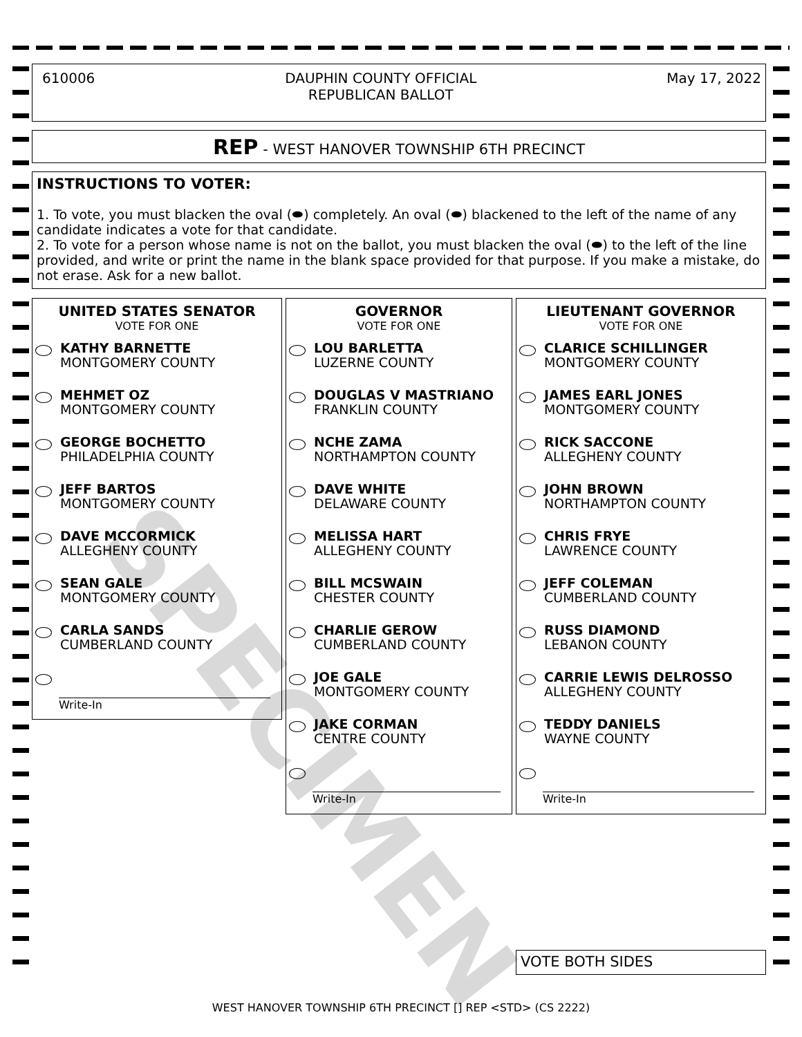610006 DAUPHIN COUNTY OFFICIAL
REPUBLICAN BALLOT May 17, 2022
REP - WEST HANOVER TOWNSHIP 6TH PRECINCT
INSTRUCTIONS TO VOTER:
1. To vote, you must blacken the oval (⬬) completely. An oval (⬬) blackened to the left of the name of any candidate indicates a vote for that candidate.
2. To vote for a person whose name is not on the ballot, you must blacken the oval (⬬) to the left of the line provided, and write or print the name in the blank space provided for that purpose. If you make a mistake, do not erase. Ask for a new ballot.
UNITED STATES SENATOR
VOTE FOR ONE
KATHY BARNETTE
MONTGOMERY COUNTY
MEHMET OZ
MONTGOMERY COUNTY
GEORGE BOCHETTO
PHILADELPHIA COUNTY
JEFF BARTOS
MONTGOMERY COUNTY
DAVE MCCORMICK
ALLEGHENY COUNTY
SEAN GALE
MONTGOMERY COUNTY
CARLA SANDS
CUMBERLAND COUNTY
Write-In
GOVERNOR
VOTE FOR ONE
LOU BARLETTA
LUZERNE COUNTY
DOUGLAS V MASTRIANO
FRANKLIN COUNTY
NCHE ZAMA
NORTHAMPTON COUNTY
DAVE WHITE
DELAWARE COUNTY
MELISSA HART
ALLEGHENY COUNTY
BILL MCSWAIN
CHESTER COUNTY
CHARLIE GEROW
CUMBERLAND COUNTY
JOE GALE
MONTGOMERY COUNTY
JAKE CORMAN
CENTRE COUNTY
Write-In
LIEUTENANT GOVERNOR
VOTE FOR ONE
CLARICE SCHILLINGER
MONTGOMERY COUNTY
JAMES EARL JONES
MONTGOMERY COUNTY
RICK SACCONE
ALLEGHENY COUNTY
JOHN BROWN
NORTHAMPTON COUNTY
CHRIS FRYE
LAWRENCE COUNTY
JEFF COLEMAN
CUMBERLAND COUNTY
RUSS DIAMOND
LEBANON COUNTY
CARRIE LEWIS DELROSSO
ALLEGHENY COUNTY
TEDDY DANIELS
WAYNE COUNTY
Write-In
SPECIMEN
VOTE BOTH SIDES
WEST HANOVER TOWNSHIP 6TH PRECINCT [] REP <STD> (CS 2222)